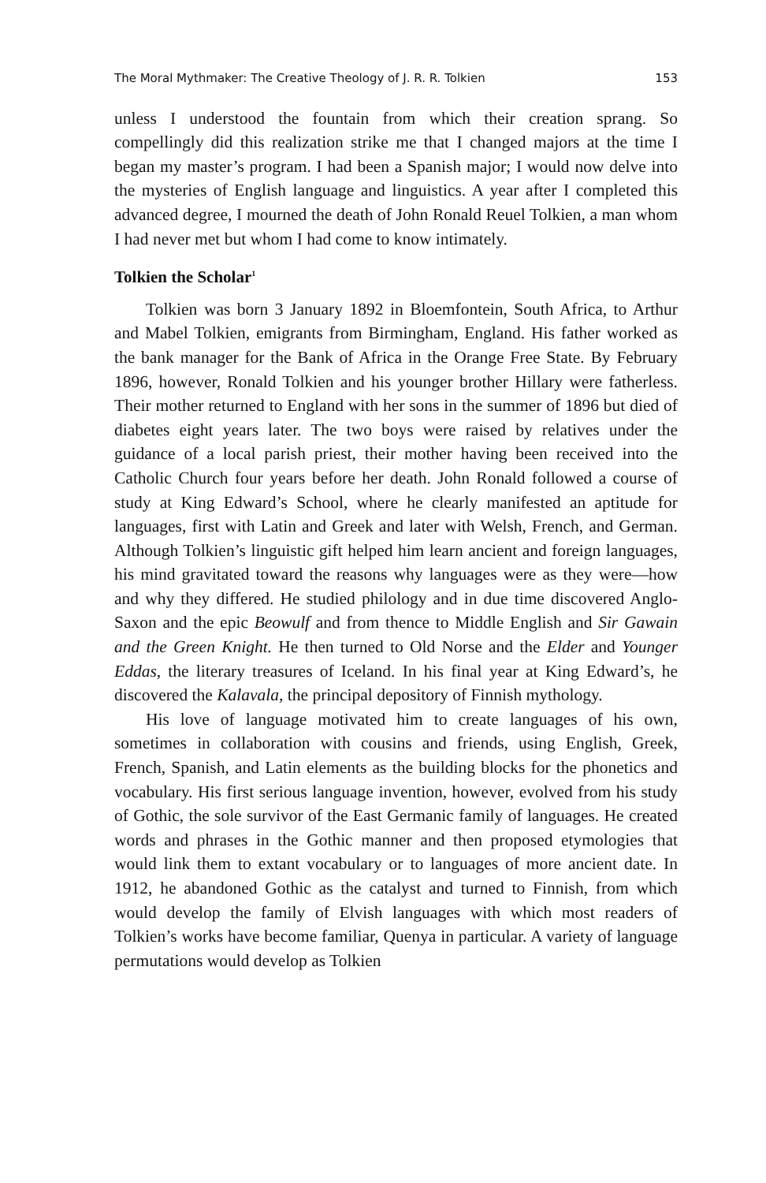The Moral Mythmaker: The Creative Theology of J. R. R. Tolkien 153
unless I understood the fountain from which their creation sprang. So compellingly did this realization strike me that I changed majors at the time I began my master’s program. I had been a Spanish major; I would now delve into the mysteries of English language and linguistics. A year after I completed this advanced degree, I mourned the death of John Ronald Reuel Tolkien, a man whom I had never met but whom I had come to know intimately.
Tolkien the Scholar<sup>1</sup>
Tolkien was born 3 January 1892 in Bloemfontein, South Africa, to Arthur and Mabel Tolkien, emigrants from Birmingham, England. His father worked as the bank manager for the Bank of Africa in the Orange Free State. By February 1896, however, Ronald Tolkien and his younger brother Hillary were fatherless. Their mother returned to England with her sons in the summer of 1896 but died of diabetes eight years later. The two boys were raised by relatives under the guidance of a local parish priest, their mother having been received into the Catholic Church four years before her death. John Ronald followed a course of study at King Edward’s School, where he clearly manifested an aptitude for languages, first with Latin and Greek and later with Welsh, French, and German. Although Tolkien’s linguistic gift helped him learn ancient and foreign languages, his mind gravitated toward the reasons why languages were as they were—how and why they differed. He studied philology and in due time discovered Anglo-Saxon and the epic Beowulf and from thence to Middle English and Sir Gawain and the Green Knight. He then turned to Old Norse and the Elder and Younger Eddas, the literary treasures of Iceland. In his final year at King Edward’s, he discovered the Kalavala, the principal depository of Finnish mythology.
His love of language motivated him to create languages of his own, sometimes in collaboration with cousins and friends, using English, Greek, French, Spanish, and Latin elements as the building blocks for the phonetics and vocabulary. His first serious language invention, however, evolved from his study of Gothic, the sole survivor of the East Germanic family of languages. He created words and phrases in the Gothic manner and then proposed etymologies that would link them to extant vocabulary or to languages of more ancient date. In 1912, he abandoned Gothic as the catalyst and turned to Finnish, from which would develop the family of Elvish languages with which most readers of Tolkien’s works have become familiar, Quenya in particular. A variety of language permutations would develop as Tolkien